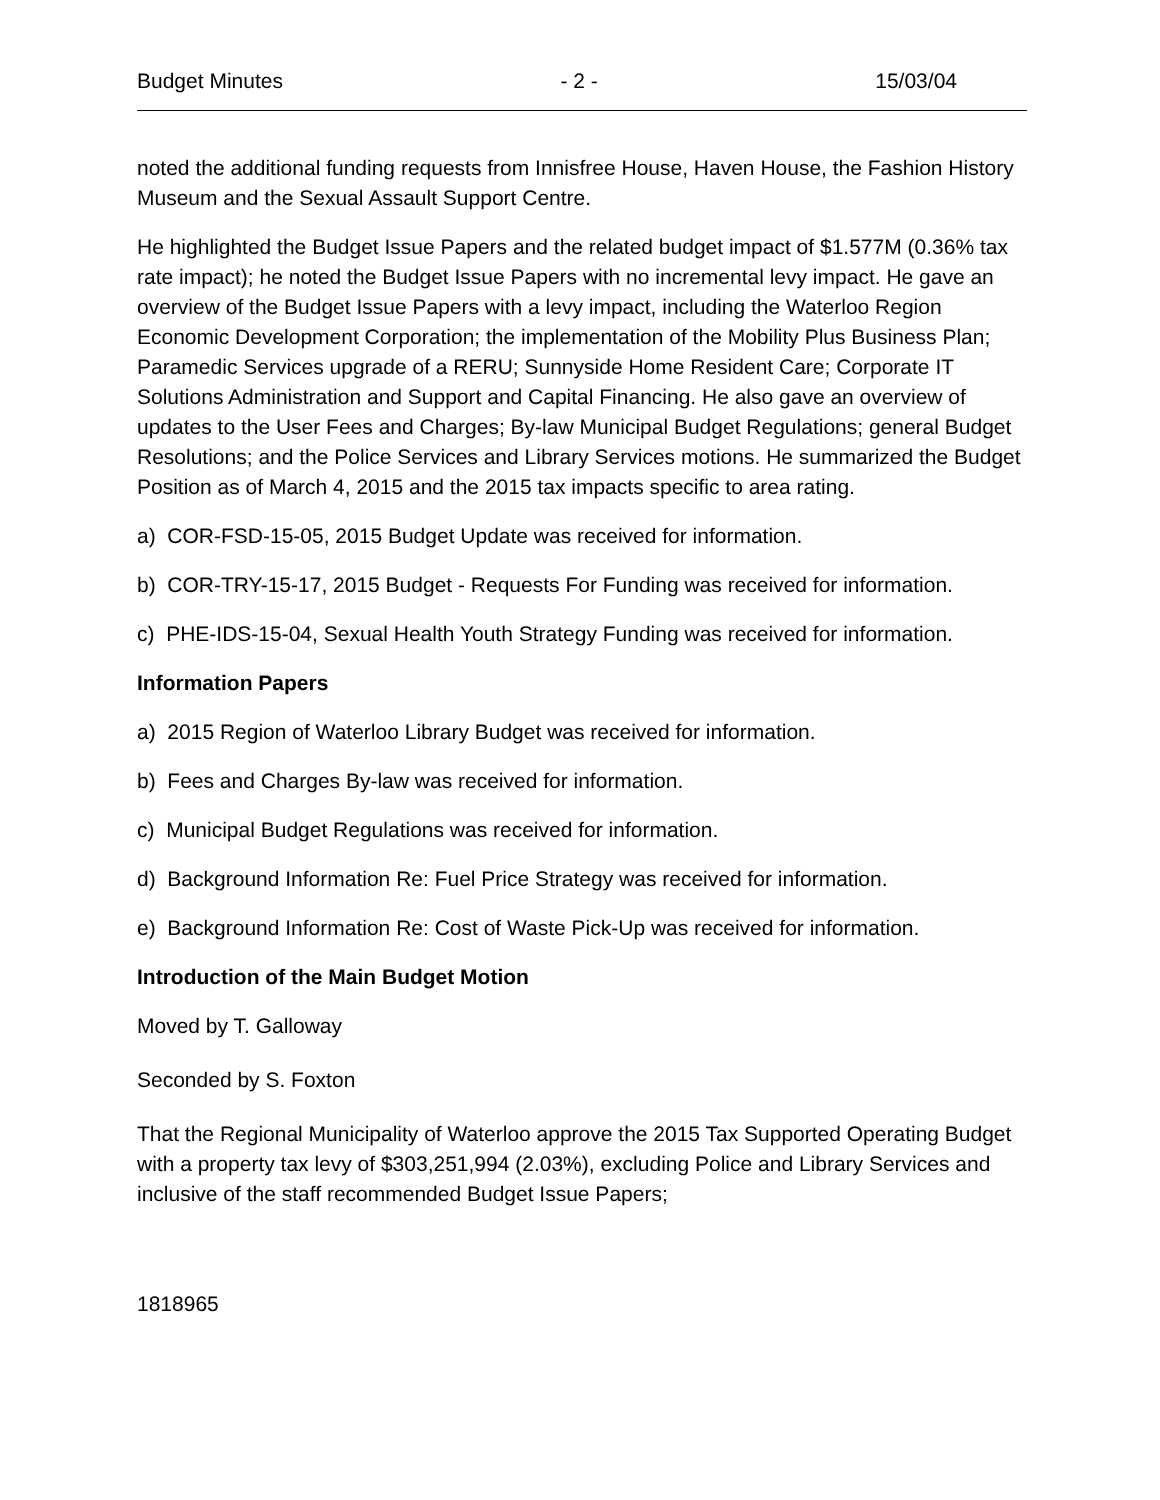Budget Minutes - 2 - 15/03/04
noted the additional funding requests from Innisfree House, Haven House, the Fashion History Museum and the Sexual Assault Support Centre.
He highlighted the Budget Issue Papers and the related budget impact of $1.577M (0.36% tax rate impact); he noted the Budget Issue Papers with no incremental levy impact. He gave an overview of the Budget Issue Papers with a levy impact, including the Waterloo Region Economic Development Corporation; the implementation of the Mobility Plus Business Plan; Paramedic Services upgrade of a RERU; Sunnyside Home Resident Care; Corporate IT Solutions Administration and Support and Capital Financing. He also gave an overview of updates to the User Fees and Charges; By-law Municipal Budget Regulations; general Budget Resolutions; and the Police Services and Library Services motions. He summarized the Budget Position as of March 4, 2015 and the 2015 tax impacts specific to area rating.
a) COR-FSD-15-05, 2015 Budget Update was received for information.
b) COR-TRY-15-17, 2015 Budget - Requests For Funding was received for information.
c) PHE-IDS-15-04, Sexual Health Youth Strategy Funding was received for information.
Information Papers
a) 2015 Region of Waterloo Library Budget was received for information.
b) Fees and Charges By-law was received for information.
c) Municipal Budget Regulations was received for information.
d) Background Information Re: Fuel Price Strategy was received for information.
e) Background Information Re: Cost of Waste Pick-Up was received for information.
Introduction of the Main Budget Motion
Moved by T. Galloway
Seconded by S. Foxton
That the Regional Municipality of Waterloo approve the 2015 Tax Supported Operating Budget with a property tax levy of $303,251,994 (2.03%), excluding Police and Library Services and inclusive of the staff recommended Budget Issue Papers;
1818965